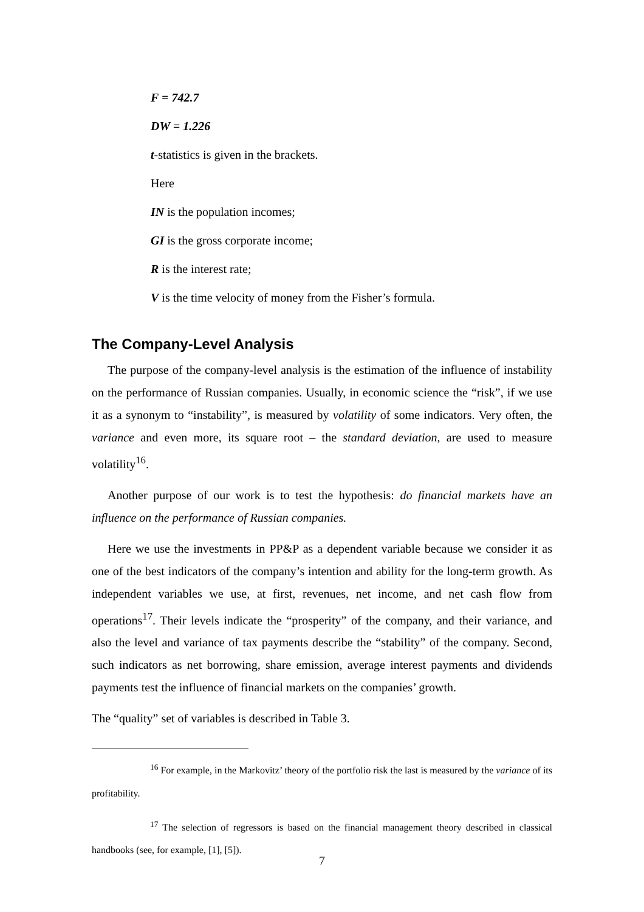F = 742.7
DW = 1.226
t-statistics is given in the brackets.
Here
IN is the population incomes;
GI is the gross corporate income;
R is the interest rate;
V is the time velocity of money from the Fisher’s formula.
The Company-Level Analysis
The purpose of the company-level analysis is the estimation of the influence of instability on the performance of Russian companies. Usually, in economic science the “risk”, if we use it as a synonym to “instability”, is measured by volatility of some indicators. Very often, the variance and even more, its square root – the standard deviation, are used to measure volatility<sup>16</sup>.
Another purpose of our work is to test the hypothesis: do financial markets have an influence on the performance of Russian companies.
Here we use the investments in PP&P as a dependent variable because we consider it as one of the best indicators of the company’s intention and ability for the long-term growth. As independent variables we use, at first, revenues, net income, and net cash flow from operations<sup>17</sup>. Their levels indicate the “prosperity” of the company, and their variance, and also the level and variance of tax payments describe the “stability” of the company. Second, such indicators as net borrowing, share emission, average interest payments and dividends payments test the influence of financial markets on the companies’ growth.
The “quality” set of variables is described in Table 3.
<sup>16</sup> For example, in the Markovitz’ theory of the portfolio risk the last is measured by the variance of its profitability.
<sup>17</sup> The selection of regressors is based on the financial management theory described in classical handbooks (see, for example, [1], [5]).
7